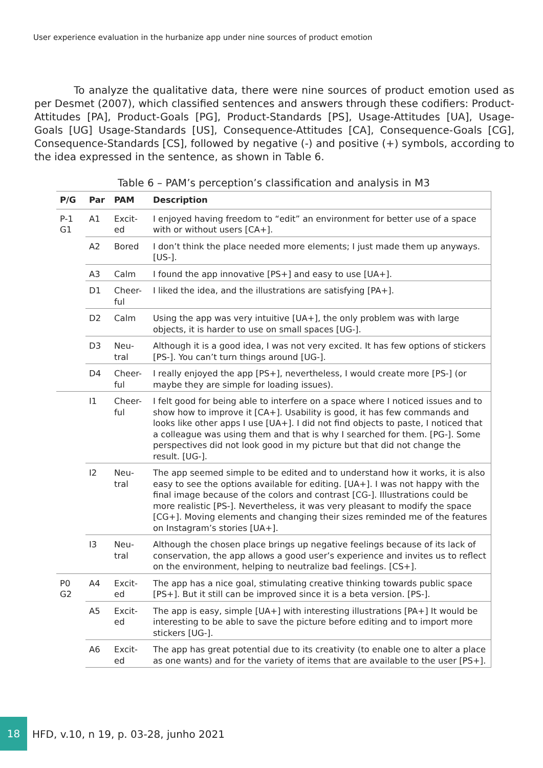User experience evaluation in the hurbanize app under nine sources of product emotion
To analyze the qualitative data, there were nine sources of product emotion used as per Desmet (2007), which classified sentences and answers through these codifiers: Product-Attitudes [PA], Product-Goals [PG], Product-Standards [PS], Usage-Attitudes [UA], Usage-Goals [UG] Usage-Standards [US], Consequence-Attitudes [CA], Consequence-Goals [CG], Consequence-Standards [CS], followed by negative (-) and positive (+) symbols, according to the idea expressed in the sentence, as shown in Table 6.
Table 6 – PAM’s perception’s classification and analysis in M3
| P/G | Par | PAM | Description |
| --- | --- | --- | --- |
| P-1 G1 | A1 | Excit- ed | I enjoyed having freedom to “edit” an environment for better use of a space with or without users [CA+]. |
| | A2 | Bored | I don’t think the place needed more elements; I just made them up anyways. [US-]. |
| | A3 | Calm | I found the app innovative [PS+] and easy to use [UA+]. |
| | D1 | Cheer- ful | I liked the idea, and the illustrations are satisfying [PA+]. |
| | D2 | Calm | Using the app was very intuitive [UA+], the only problem was with large objects, it is harder to use on small spaces [UG-]. |
| | D3 | Neu- tral | Although it is a good idea, I was not very excited. It has few options of stickers [PS-]. You can’t turn things around [UG-]. |
| | D4 | Cheer- ful | I really enjoyed the app [PS+], nevertheless, I would create more [PS-] (or maybe they are simple for loading issues). |
| | I1 | Cheer- ful | I felt good for being able to interfere on a space where I noticed issues and to show how to improve it [CA+]. Usability is good, it has few commands and looks like other apps I use [UA+]. I did not find objects to paste, I noticed that a colleague was using them and that is why I searched for them. [PG-]. Some perspectives did not look good in my picture but that did not change the result. [UG-]. |
| | I2 | Neu- tral | The app seemed simple to be edited and to understand how it works, it is also easy to see the options available for editing. [UA+]. I was not happy with the final image because of the colors and contrast [CG-]. Illustrations could be more realistic [PS-]. Nevertheless, it was very pleasant to modify the space [CG+]. Moving elements and changing their sizes reminded me of the features on Instagram’s stories [UA+]. |
| | I3 | Neu- tral | Although the chosen place brings up negative feelings because of its lack of conservation, the app allows a good user’s experience and invites us to reflect on the environment, helping to neutralize bad feelings. [CS+]. |
| P0 G2 | A4 | Excit- ed | The app has a nice goal, stimulating creative thinking towards public space [PS+]. But it still can be improved since it is a beta version. [PS-]. |
| | A5 | Excit- ed | The app is easy, simple [UA+] with interesting illustrations [PA+] It would be interesting to be able to save the picture before editing and to import more stickers [UG-]. |
| | A6 | Excit- ed | The app has great potential due to its creativity (to enable one to alter a place as one wants) and for the variety of items that are available to the user [PS+]. |
18
HFD, v.10, n 19, p. 03-28, junho 2021